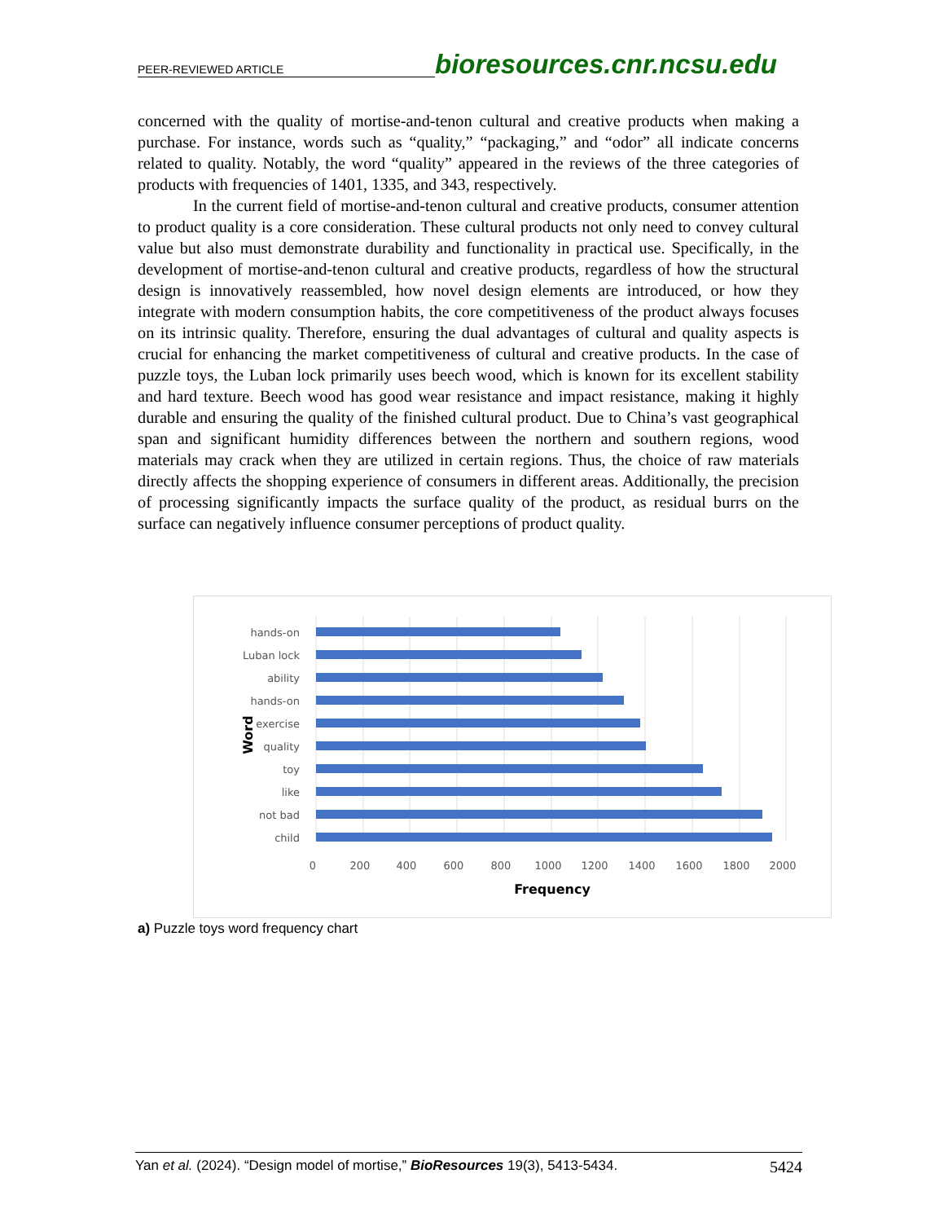PEER-REVIEWED ARTICLE bioresources.cnr.ncsu.edu
concerned with the quality of mortise-and-tenon cultural and creative products when making a purchase. For instance, words such as “quality,” “packaging,” and “odor” all indicate concerns related to quality. Notably, the word “quality” appeared in the reviews of the three categories of products with frequencies of 1401, 1335, and 343, respectively.
In the current field of mortise-and-tenon cultural and creative products, consumer attention to product quality is a core consideration. These cultural products not only need to convey cultural value but also must demonstrate durability and functionality in practical use. Specifically, in the development of mortise-and-tenon cultural and creative products, regardless of how the structural design is innovatively reassembled, how novel design elements are introduced, or how they integrate with modern consumption habits, the core competitiveness of the product always focuses on its intrinsic quality. Therefore, ensuring the dual advantages of cultural and quality aspects is crucial for enhancing the market competitiveness of cultural and creative products. In the case of puzzle toys, the Luban lock primarily uses beech wood, which is known for its excellent stability and hard texture. Beech wood has good wear resistance and impact resistance, making it highly durable and ensuring the quality of the finished cultural product. Due to China’s vast geographical span and significant humidity differences between the northern and southern regions, wood materials may crack when they are utilized in certain regions. Thus, the choice of raw materials directly affects the shopping experience of consumers in different areas. Additionally, the precision of processing significantly impacts the surface quality of the product, as residual burrs on the surface can negatively influence consumer perceptions of product quality.
hands-on
Luban lock
ability
hands-on
exercise
quality
toy
like
not bad
child
0
200
400
600
800
1000
1200
1400
1600
1800
2000
Frequency
Word
a) Puzzle toys word frequency chart
Yan et al. (2024). “Design model of mortise,” BioResources 19(3), 5413-5434. 5424